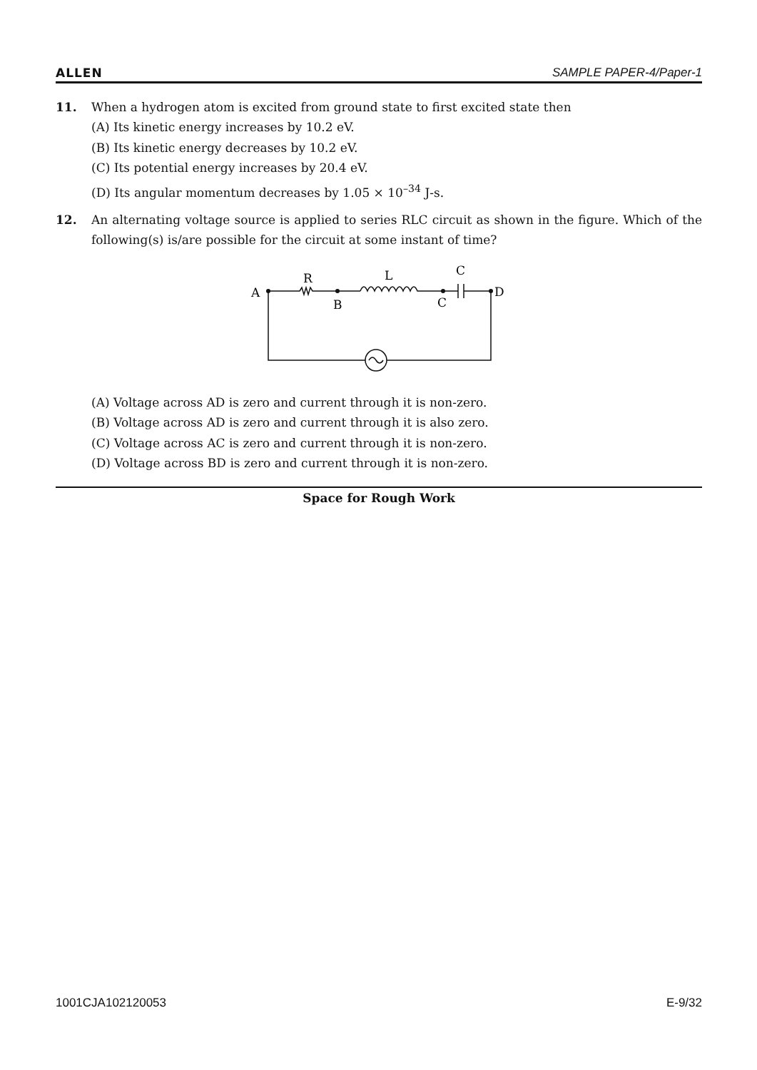ALLEN SAMPLE PAPER-4/Paper-1
11. When a hydrogen atom is excited from ground state to first excited state then
(A) Its kinetic energy increases by 10.2 eV.
(B) Its kinetic energy decreases by 10.2 eV.
(C) Its potential energy increases by 20.4 eV.
(D) Its angular momentum decreases by 1.05 × 10<sup>–34</sup> J-s.
12. An alternating voltage source is applied to series RLC circuit as shown in the figure. Which of the following(s) is/are possible for the circuit at some instant of time?
A
R
B
L
C
C
D
(A) Voltage across AD is zero and current through it is non-zero.
(B) Voltage across AD is zero and current through it is also zero.
(C) Voltage across AC is zero and current through it is non-zero.
(D) Voltage across BD is zero and current through it is non-zero.
Space for Rough Work
1001CJA102120053 E-9/32